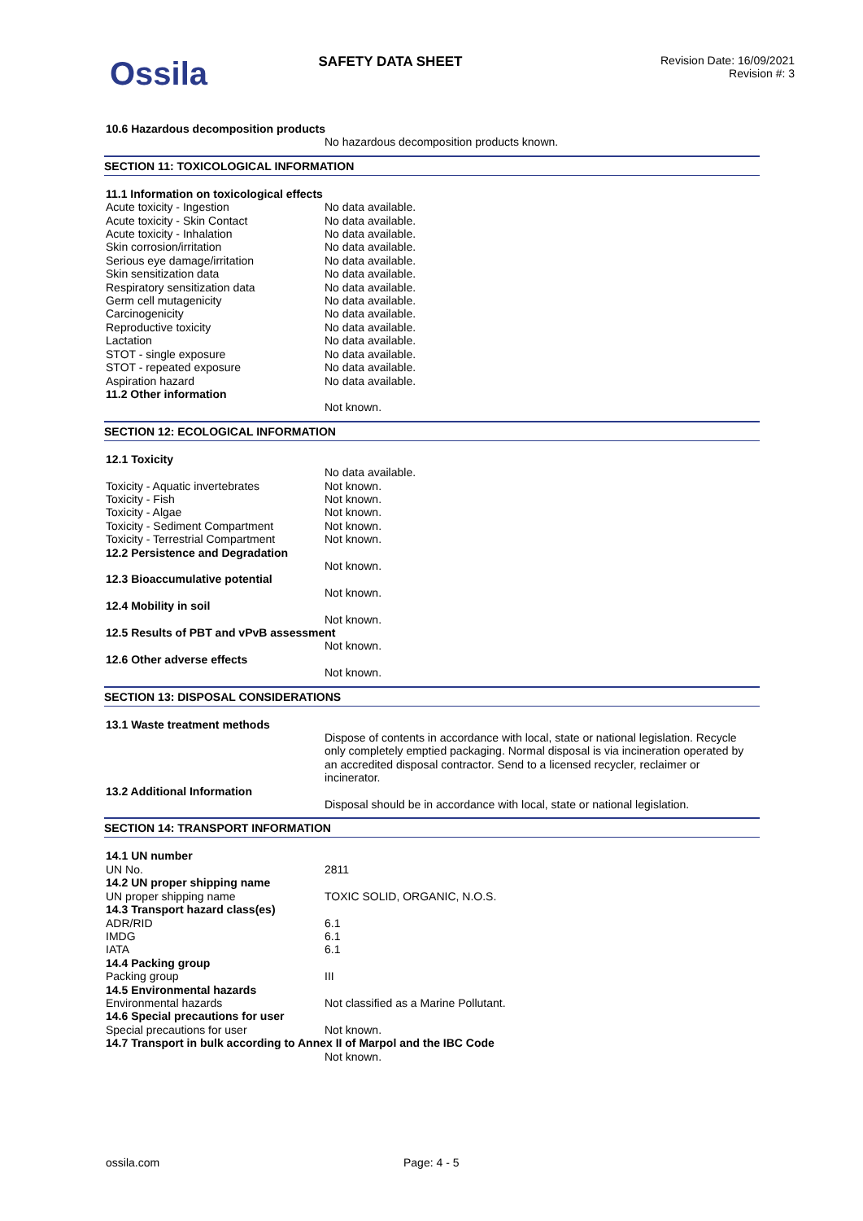Ossila
SAFETY DATA SHEET
Revision Date: 16/09/2021
Revision #: 3
| 10.6 Hazardous decomposition products | |
| | No hazardous decomposition products known. |
SECTION 11: TOXICOLOGICAL INFORMATION
| 11.1 Information on toxicological effects | |
| Acute toxicity - Ingestion | No data available. |
| Acute toxicity - Skin Contact | No data available. |
| Acute toxicity - Inhalation | No data available. |
| Skin corrosion/irritation | No data available. |
| Serious eye damage/irritation | No data available. |
| Skin sensitization data | No data available. |
| Respiratory sensitization data | No data available. |
| Germ cell mutagenicity | No data available. |
| Carcinogenicity | No data available. |
| Reproductive toxicity | No data available. |
| Lactation | No data available. |
| STOT - single exposure | No data available. |
| STOT - repeated exposure | No data available. |
| Aspiration hazard | No data available. |
| 11.2 Other information | |
| | Not known. |
SECTION 12: ECOLOGICAL INFORMATION
| 12.1 Toxicity | |
| | No data available. |
| Toxicity - Aquatic invertebrates | Not known. |
| Toxicity - Fish | Not known. |
| Toxicity - Algae | Not known. |
| Toxicity - Sediment Compartment | Not known. |
| Toxicity - Terrestrial Compartment | Not known. |
| 12.2 Persistence and Degradation | |
| | Not known. |
| 12.3 Bioaccumulative potential | |
| | Not known. |
| 12.4 Mobility in soil | |
| | Not known. |
| 12.5 Results of PBT and vPvB assessment | |
| | Not known. |
| 12.6 Other adverse effects | |
| | Not known. |
SECTION 13: DISPOSAL CONSIDERATIONS
| 13.1 Waste treatment methods | |
| | Dispose of contents in accordance with local, state or national legislation. Recycle only completely emptied packaging. Normal disposal is via incineration operated by an accredited disposal contractor. Send to a licensed recycler, reclaimer or incinerator. |
| 13.2 Additional Information | |
| | Disposal should be in accordance with local, state or national legislation. |
SECTION 14: TRANSPORT INFORMATION
| 14.1 UN number | |
| UN No. | 2811 |
| 14.2 UN proper shipping name | |
| UN proper shipping name | TOXIC SOLID, ORGANIC, N.O.S. |
| 14.3 Transport hazard class(es) | |
| ADR/RID | 6.1 |
| IMDG | 6.1 |
| IATA | 6.1 |
| 14.4 Packing group | |
| Packing group | III |
| 14.5 Environmental hazards | |
| Environmental hazards | Not classified as a Marine Pollutant. |
| 14.6 Special precautions for user | |
| Special precautions for user | Not known. |
| 14.7 Transport in bulk according to Annex II of Marpol and the IBC Code | |
| | Not known. |
ossila.com Page: 4 - 5